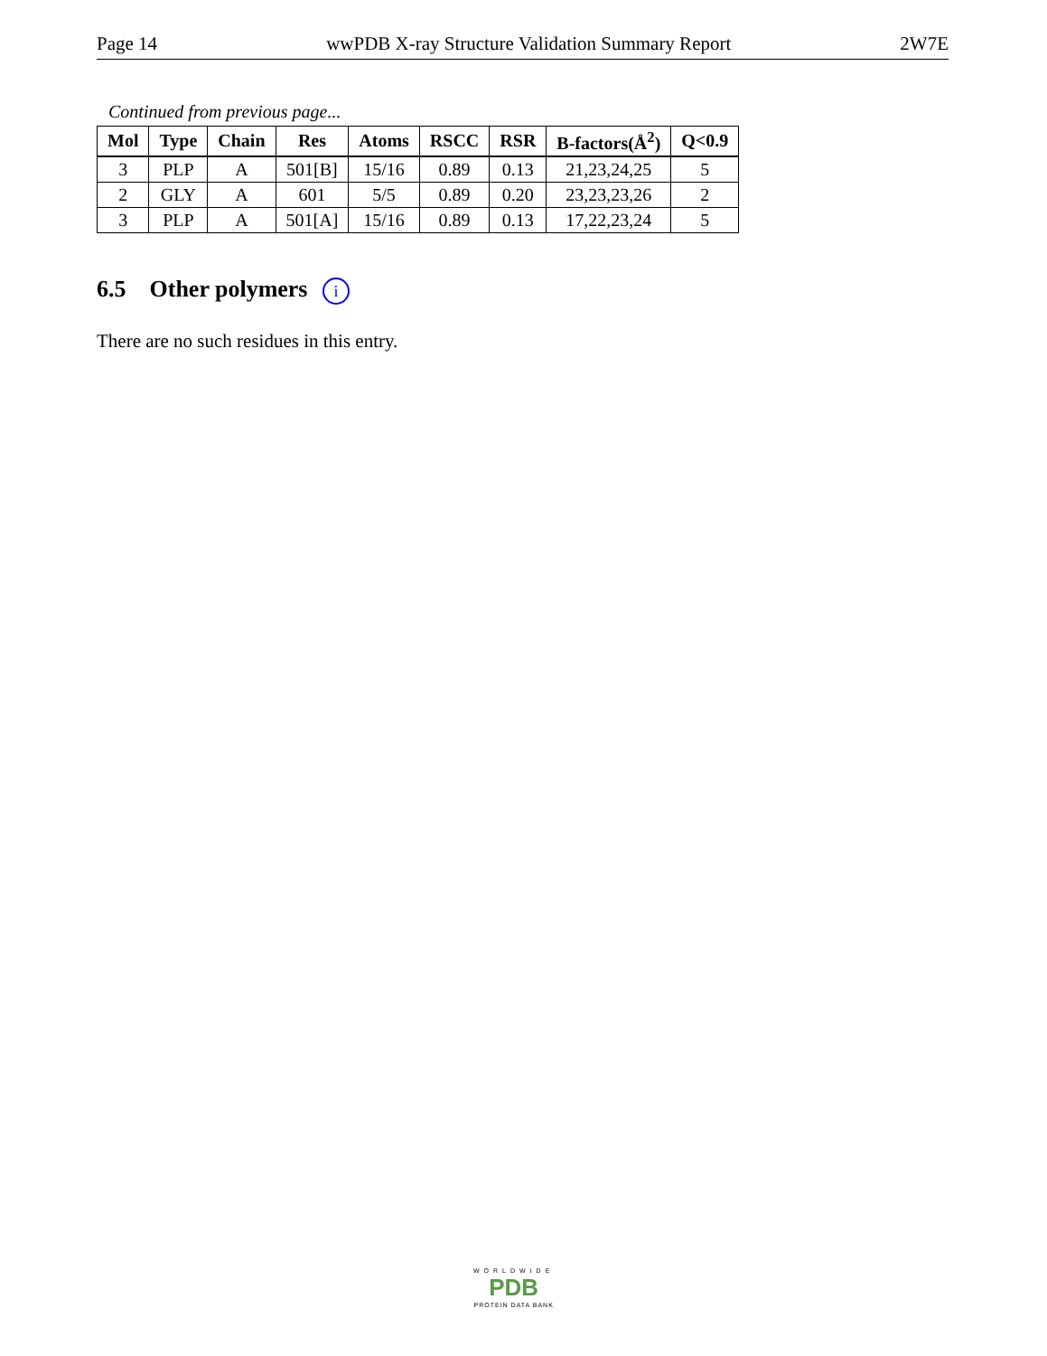Page 14 wwPDB X-ray Structure Validation Summary Report 2W7E
Continued from previous page...
| Mol | Type | Chain | Res | Atoms | RSCC | RSR | B-factors(Å<sup>2</sup>) | Q<0.9 |
| --- | --- | --- | --- | --- | --- | --- | --- | --- |
| 3 | PLP | A | 501[B] | 15/16 | 0.89 | 0.13 | 21,23,24,25 | 5 |
| 2 | GLY | A | 601 | 5/5 | 0.89 | 0.20 | 23,23,23,26 | 2 |
| 3 | PLP | A | 501[A] | 15/16 | 0.89 | 0.13 | 17,22,23,24 | 5 |
6.5 Other polymers i
There are no such residues in this entry.
WORLDWIDE
PDB
PROTEIN DATA BANK